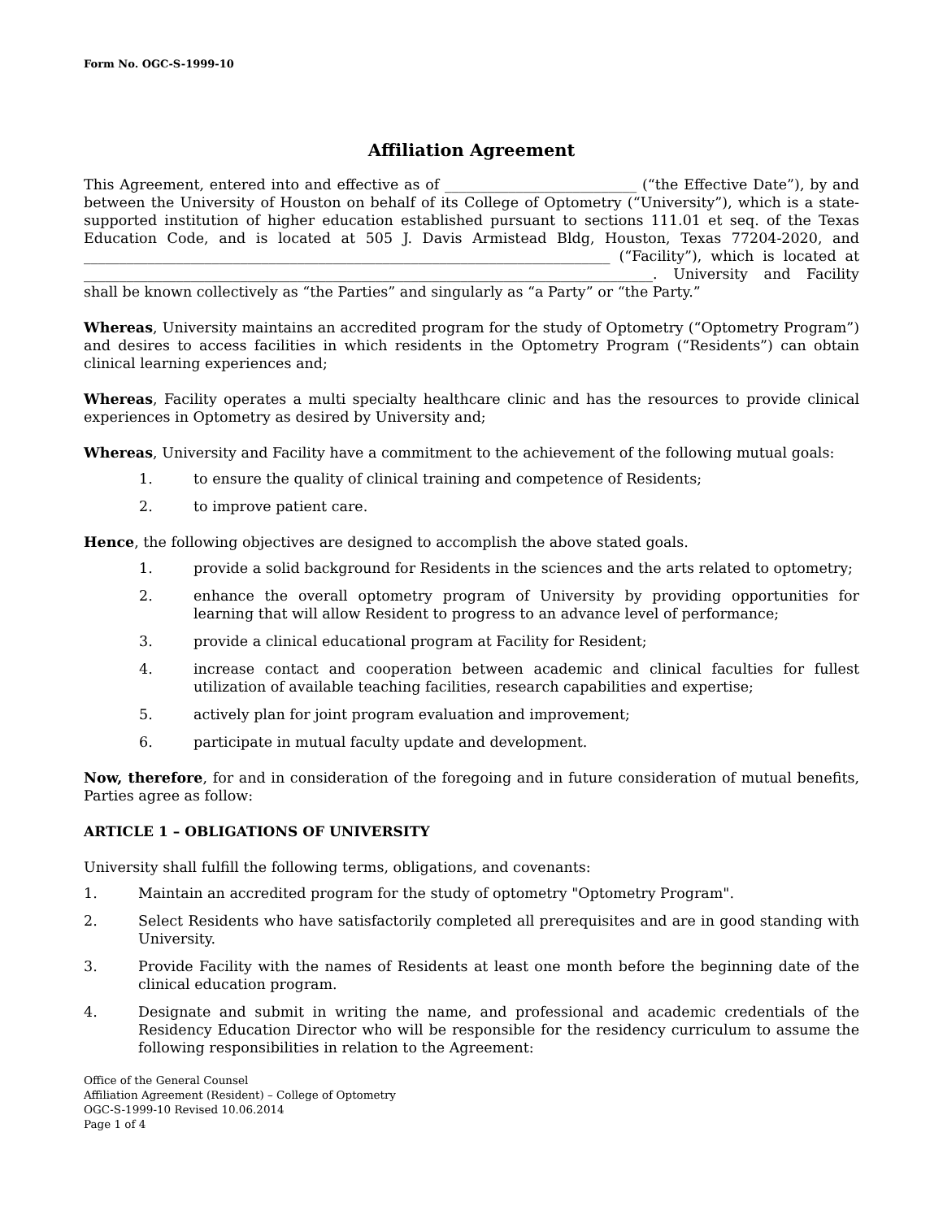Form No. OGC-S-1999-10
Affiliation Agreement
This Agreement, entered into and effective as of ___________________________ (“the Effective Date”), by and between the University of Houston on behalf of its College of Optometry (“University”), which is a state-supported institution of higher education established pursuant to sections 111.01 et seq. of the Texas Education Code, and is located at 505 J. Davis Armistead Bldg, Houston, Texas 77204-2020, and __________________________________________________________________________ (“Facility”), which is located at ________________________________________________________________________________. University and Facility shall be known collectively as “the Parties” and singularly as “a Party” or “the Party.”
Whereas, University maintains an accredited program for the study of Optometry (“Optometry Program”) and desires to access facilities in which residents in the Optometry Program (“Residents”) can obtain clinical learning experiences and;
Whereas, Facility operates a multi specialty healthcare clinic and has the resources to provide clinical experiences in Optometry as desired by University and;
Whereas, University and Facility have a commitment to the achievement of the following mutual goals:
1. to ensure the quality of clinical training and competence of Residents;
2. to improve patient care.
Hence, the following objectives are designed to accomplish the above stated goals.
1. provide a solid background for Residents in the sciences and the arts related to optometry;
2. enhance the overall optometry program of University by providing opportunities for learning that will allow Resident to progress to an advance level of performance;
3. provide a clinical educational program at Facility for Resident;
4. increase contact and cooperation between academic and clinical faculties for fullest utilization of available teaching facilities, research capabilities and expertise;
5. actively plan for joint program evaluation and improvement;
6. participate in mutual faculty update and development.
Now, therefore, for and in consideration of the foregoing and in future consideration of mutual benefits, Parties agree as follow:
ARTICLE 1 – OBLIGATIONS OF UNIVERSITY
University shall fulfill the following terms, obligations, and covenants:
1. Maintain an accredited program for the study of optometry "Optometry Program".
2. Select Residents who have satisfactorily completed all prerequisites and are in good standing with University.
3. Provide Facility with the names of Residents at least one month before the beginning date of the clinical education program.
4. Designate and submit in writing the name, and professional and academic credentials of the Residency Education Director who will be responsible for the residency curriculum to assume the following responsibilities in relation to the Agreement:
Office of the General Counsel
Affiliation Agreement (Resident) – College of Optometry
OGC-S-1999-10 Revised 10.06.2014
Page 1 of 4